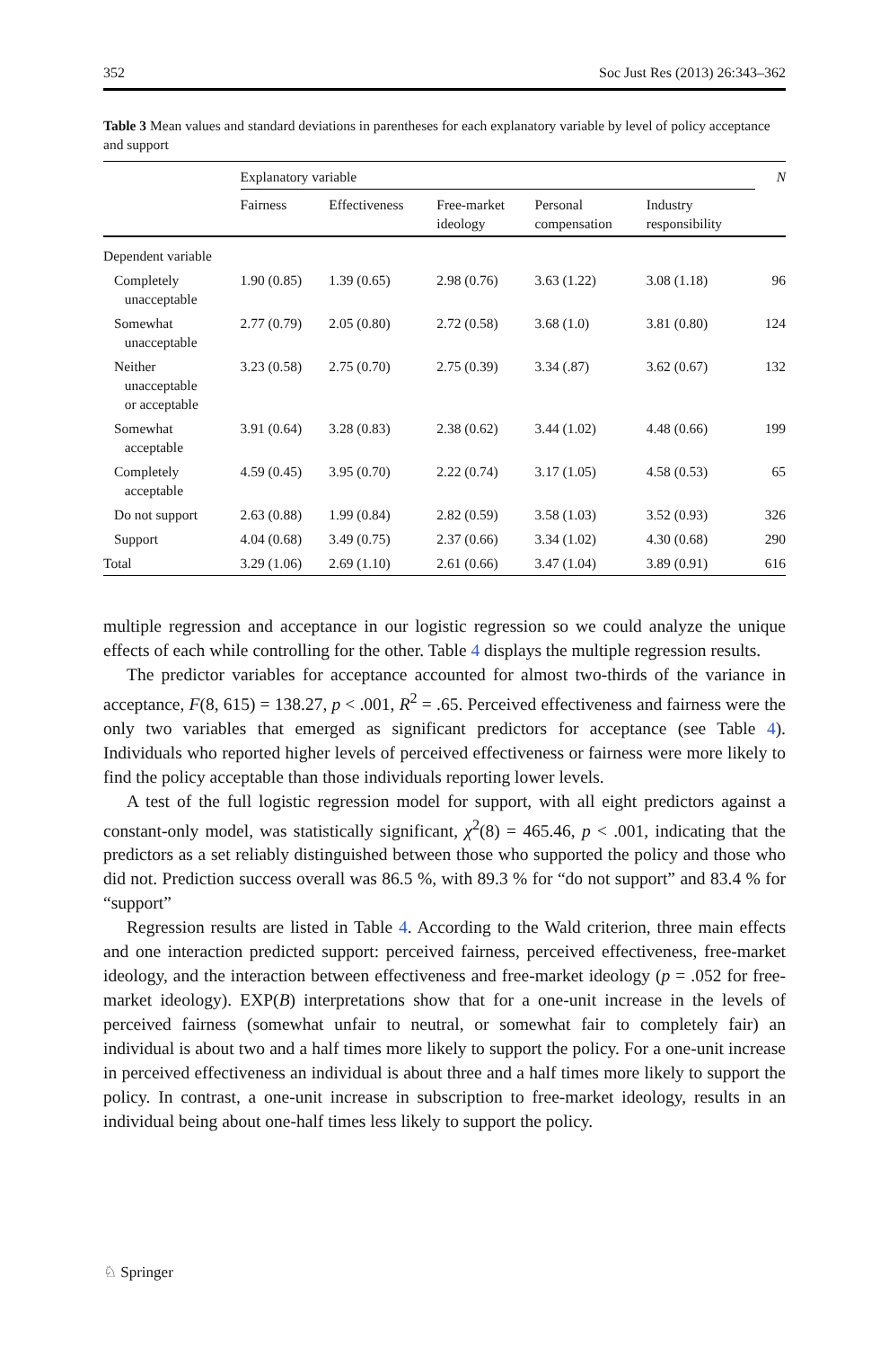352 Soc Just Res (2013) 26:343–362
Table 3 Mean values and standard deviations in parentheses for each explanatory variable by level of policy acceptance and support
| | Explanatory variable | | | | | N |
| --- | --- | --- | --- | --- | --- | --- |
| | Fairness | Effectiveness | Free-market ideology | Personal compensation | Industry responsibility | |
| Dependent variable | | | | | | |
| Completely unacceptable | 1.90 (0.85) | 1.39 (0.65) | 2.98 (0.76) | 3.63 (1.22) | 3.08 (1.18) | 96 |
| Somewhat unacceptable | 2.77 (0.79) | 2.05 (0.80) | 2.72 (0.58) | 3.68 (1.0) | 3.81 (0.80) | 124 |
| Neither unacceptable or acceptable | 3.23 (0.58) | 2.75 (0.70) | 2.75 (0.39) | 3.34 (.87) | 3.62 (0.67) | 132 |
| Somewhat acceptable | 3.91 (0.64) | 3.28 (0.83) | 2.38 (0.62) | 3.44 (1.02) | 4.48 (0.66) | 199 |
| Completely acceptable | 4.59 (0.45) | 3.95 (0.70) | 2.22 (0.74) | 3.17 (1.05) | 4.58 (0.53) | 65 |
| Do not support | 2.63 (0.88) | 1.99 (0.84) | 2.82 (0.59) | 3.58 (1.03) | 3.52 (0.93) | 326 |
| Support | 4.04 (0.68) | 3.49 (0.75) | 2.37 (0.66) | 3.34 (1.02) | 4.30 (0.68) | 290 |
| Total | 3.29 (1.06) | 2.69 (1.10) | 2.61 (0.66) | 3.47 (1.04) | 3.89 (0.91) | 616 |
multiple regression and acceptance in our logistic regression so we could analyze the unique effects of each while controlling for the other. Table 4 displays the multiple regression results.
The predictor variables for acceptance accounted for almost two-thirds of the variance in acceptance, F(8, 615) = 138.27, p < .001, R<sup>2</sup> = .65. Perceived effectiveness and fairness were the only two variables that emerged as significant predictors for acceptance (see Table 4). Individuals who reported higher levels of perceived effectiveness or fairness were more likely to find the policy acceptable than those individuals reporting lower levels.
A test of the full logistic regression model for support, with all eight predictors against a constant-only model, was statistically significant, χ<sup>2</sup>(8) = 465.46, p < .001, indicating that the predictors as a set reliably distinguished between those who supported the policy and those who did not. Prediction success overall was 86.5 %, with 89.3 % for “do not support” and 83.4 % for “support”
Regression results are listed in Table 4. According to the Wald criterion, three main effects and one interaction predicted support: perceived fairness, perceived effectiveness, free-market ideology, and the interaction between effectiveness and free-market ideology (p = .052 for free-market ideology). EXP(B) interpretations show that for a one-unit increase in the levels of perceived fairness (somewhat unfair to neutral, or somewhat fair to completely fair) an individual is about two and a half times more likely to support the policy. For a one-unit increase in perceived effectiveness an individual is about three and a half times more likely to support the policy. In contrast, a one-unit increase in subscription to free-market ideology, results in an individual being about one-half times less likely to support the policy.
♘ Springer